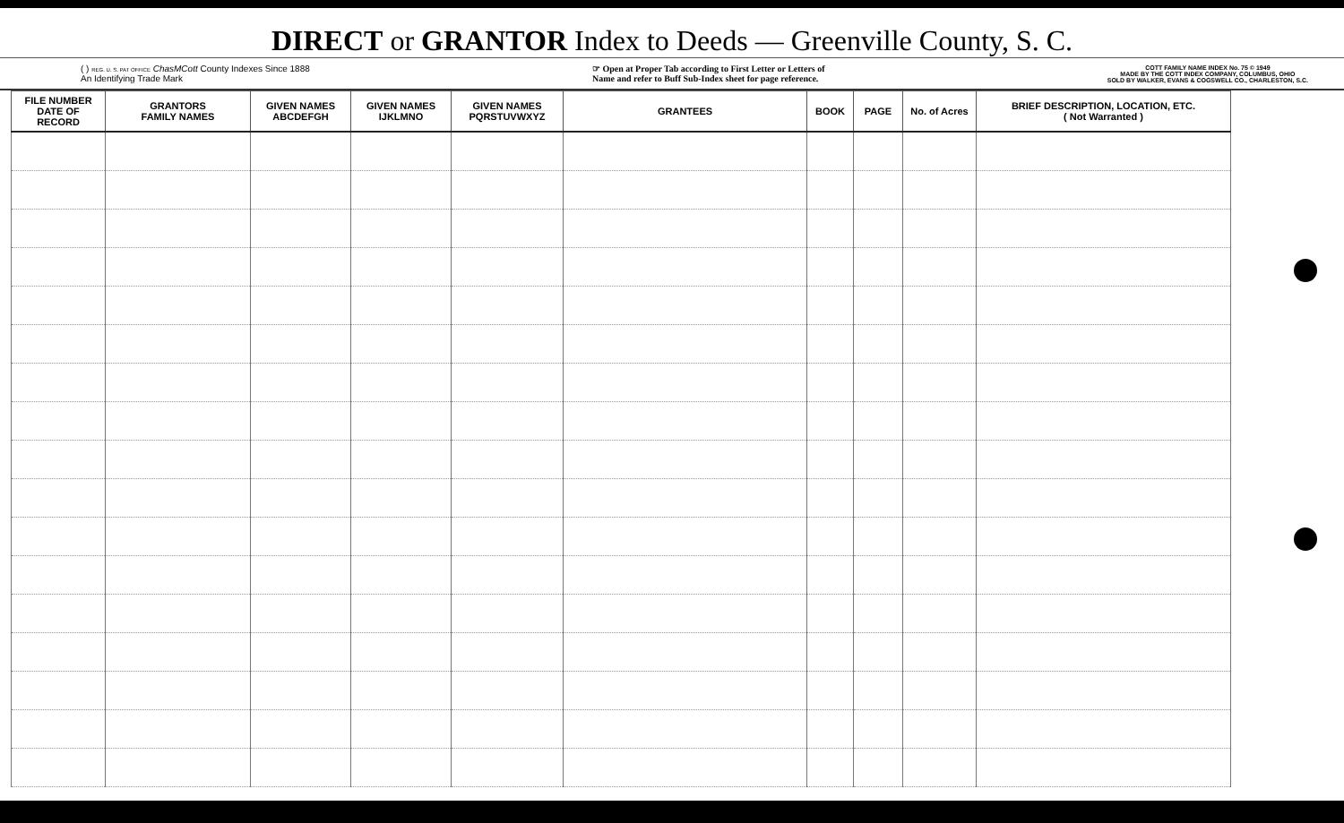DIRECT or GRANTOR Index to Deeds — Greenville County, S. C.
( ) REG. U. S. PAT OFFICE ChasMCott County Indexes Since 1888
An Identifying Trade Mark
☞ Open at Proper Tab according to First Letter or Letters of
Name and refer to Buff Sub-Index sheet for page reference.
COTT FAMILY NAME INDEX No. 75 © 1949
MADE BY THE COTT INDEX COMPANY, COLUMBUS, OHIO
SOLD BY WALKER, EVANS & COGSWELL CO., CHARLESTON, S.C.
| FILE NUMBER DATE OF RECORD | GRANTORS FAMILY NAMES | GIVEN NAMES ABCDEFGH | GIVEN NAMES IJKLMNO | GIVEN NAMES PQRSTUVWXYZ | GRANTEES | BOOK | PAGE | No. of Acres | BRIEF DESCRIPTION, LOCATION, ETC. ( Not Warranted ) |
| --- | --- | --- | --- | --- | --- | --- | --- | --- | --- |